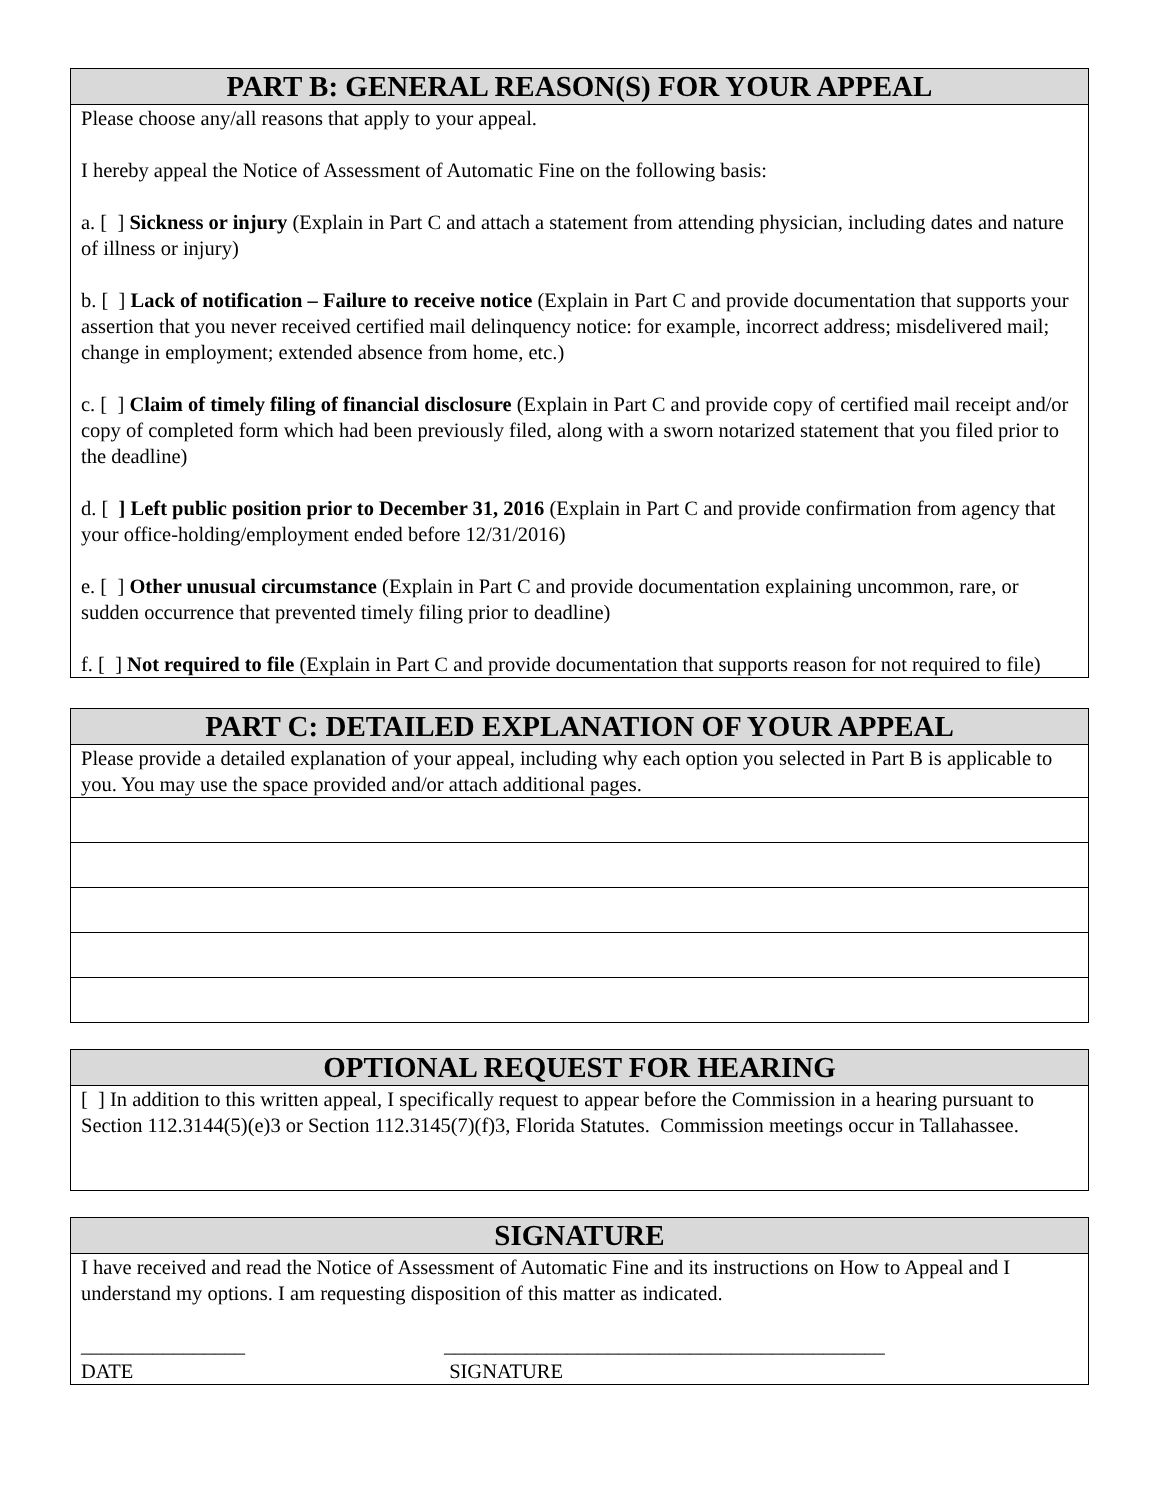PART B: GENERAL REASON(S) FOR YOUR APPEAL
Please choose any/all reasons that apply to your appeal.
I hereby appeal the Notice of Assessment of Automatic Fine on the following basis:
a. [ ] Sickness or injury (Explain in Part C and attach a statement from attending physician, including dates and nature of illness or injury)
b. [ ] Lack of notification – Failure to receive notice (Explain in Part C and provide documentation that supports your assertion that you never received certified mail delinquency notice: for example, incorrect address; misdelivered mail; change in employment; extended absence from home, etc.)
c. [ ] Claim of timely filing of financial disclosure (Explain in Part C and provide copy of certified mail receipt and/or copy of completed form which had been previously filed, along with a sworn notarized statement that you filed prior to the deadline)
d. [ ] Left public position prior to December 31, 2016 (Explain in Part C and provide confirmation from agency that your office-holding/employment ended before 12/31/2016)
e. [ ] Other unusual circumstance (Explain in Part C and provide documentation explaining uncommon, rare, or sudden occurrence that prevented timely filing prior to deadline)
f. [ ] Not required to file (Explain in Part C and provide documentation that supports reason for not required to file)
PART C: DETAILED EXPLANATION OF YOUR APPEAL
Please provide a detailed explanation of your appeal, including why each option you selected in Part B is applicable to you. You may use the space provided and/or attach additional pages.
OPTIONAL REQUEST FOR HEARING
[ ] In addition to this written appeal, I specifically request to appear before the Commission in a hearing pursuant to Section 112.3144(5)(e)3 or Section 112.3145(7)(f)3, Florida Statutes. Commission meetings occur in Tallahassee.
SIGNATURE
I have received and read the Notice of Assessment of Automatic Fine and its instructions on How to Appeal and I understand my options. I am requesting disposition of this matter as indicated.
________________
DATE
___________________________________________
SIGNATURE